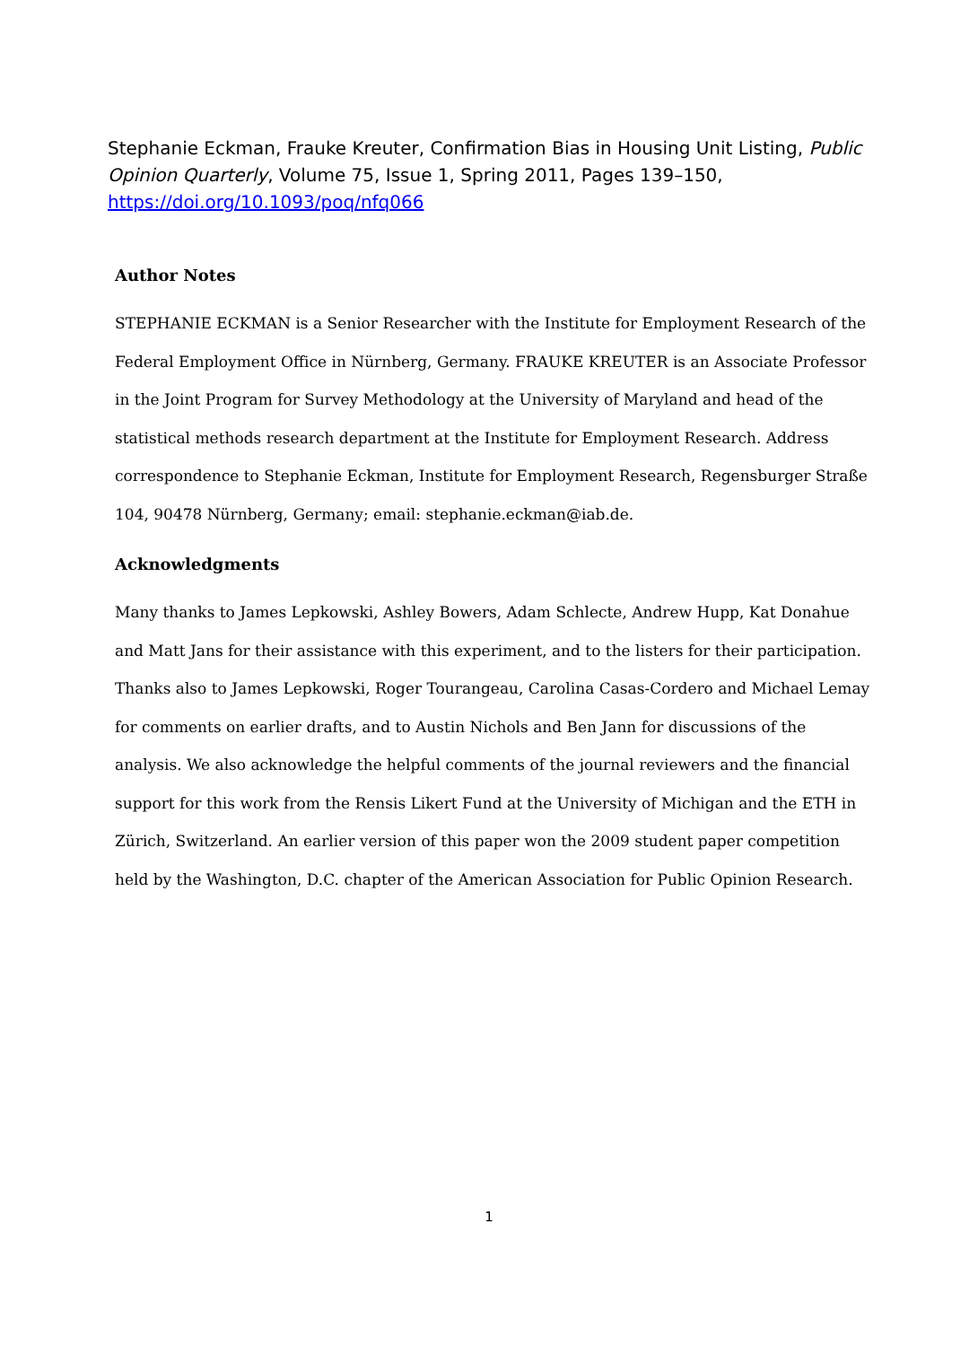Stephanie Eckman, Frauke Kreuter, Confirmation Bias in Housing Unit Listing, Public Opinion Quarterly, Volume 75, Issue 1, Spring 2011, Pages 139–150, https://doi.org/10.1093/poq/nfq066
Author Notes
STEPHANIE ECKMAN is a Senior Researcher with the Institute for Employment Research of the Federal Employment Office in Nürnberg, Germany. FRAUKE KREUTER is an Associate Professor in the Joint Program for Survey Methodology at the University of Maryland and head of the statistical methods research department at the Institute for Employment Research. Address correspondence to Stephanie Eckman, Institute for Employment Research, Regensburger Straße 104, 90478 Nürnberg, Germany; email: stephanie.eckman@iab.de.
Acknowledgments
Many thanks to James Lepkowski, Ashley Bowers, Adam Schlecte, Andrew Hupp, Kat Donahue and Matt Jans for their assistance with this experiment, and to the listers for their participation. Thanks also to James Lepkowski, Roger Tourangeau, Carolina Casas-Cordero and Michael Lemay for comments on earlier drafts, and to Austin Nichols and Ben Jann for discussions of the analysis. We also acknowledge the helpful comments of the journal reviewers and the financial support for this work from the Rensis Likert Fund at the University of Michigan and the ETH in Zürich, Switzerland. An earlier version of this paper won the 2009 student paper competition held by the Washington, D.C. chapter of the American Association for Public Opinion Research.
1